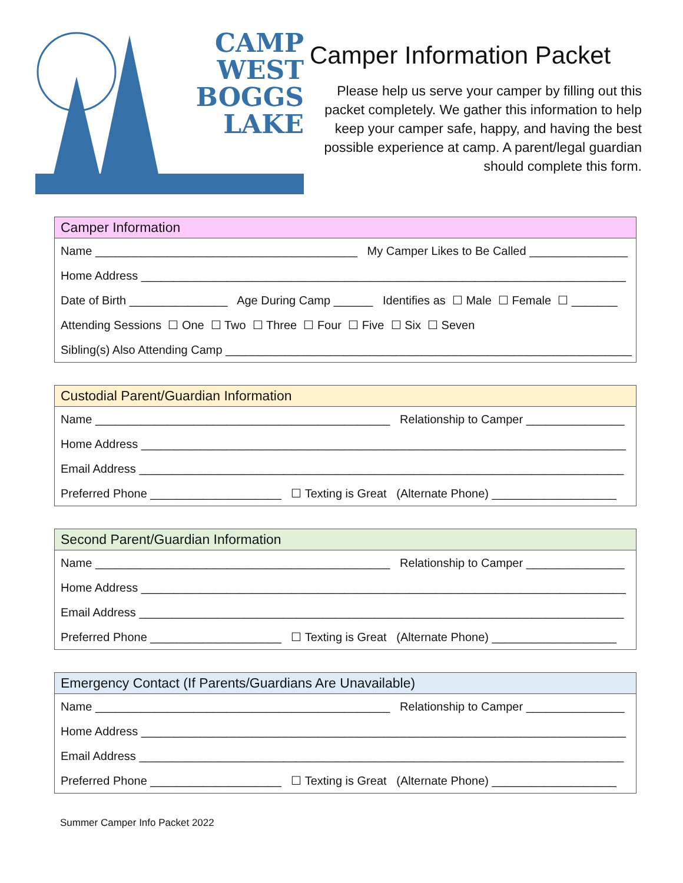CAMP
WEST
BOGGS
LAKE
Camper Information Packet
Please help us serve your camper by filling out this packet completely. We gather this information to help keep your camper safe, happy, and having the best possible experience at camp. A parent/legal guardian should complete this form.
Camper Information
Name ________________________________________ My Camper Likes to Be Called _______________
Home Address __________________________________________________________________________
Date of Birth _______________ Age During Camp ______ Identifies as ☐ Male ☐ Female ☐ _______
Attending Sessions ☐ One ☐ Two ☐ Three ☐ Four ☐ Five ☐ Six ☐ Seven
Sibling(s) Also Attending Camp ______________________________________________________________
Custodial Parent/Guardian Information
Name _____________________________________________ Relationship to Camper _______________
Home Address __________________________________________________________________________
Email Address __________________________________________________________________________
Preferred Phone ____________________ ☐ Texting is Great (Alternate Phone) ___________________
Second Parent/Guardian Information
Name _____________________________________________ Relationship to Camper _______________
Home Address __________________________________________________________________________
Email Address __________________________________________________________________________
Preferred Phone ____________________ ☐ Texting is Great (Alternate Phone) ___________________
Emergency Contact (If Parents/Guardians Are Unavailable)
Name _____________________________________________ Relationship to Camper _______________
Home Address __________________________________________________________________________
Email Address __________________________________________________________________________
Preferred Phone ____________________ ☐ Texting is Great (Alternate Phone) ___________________
Summer Camper Info Packet 2022